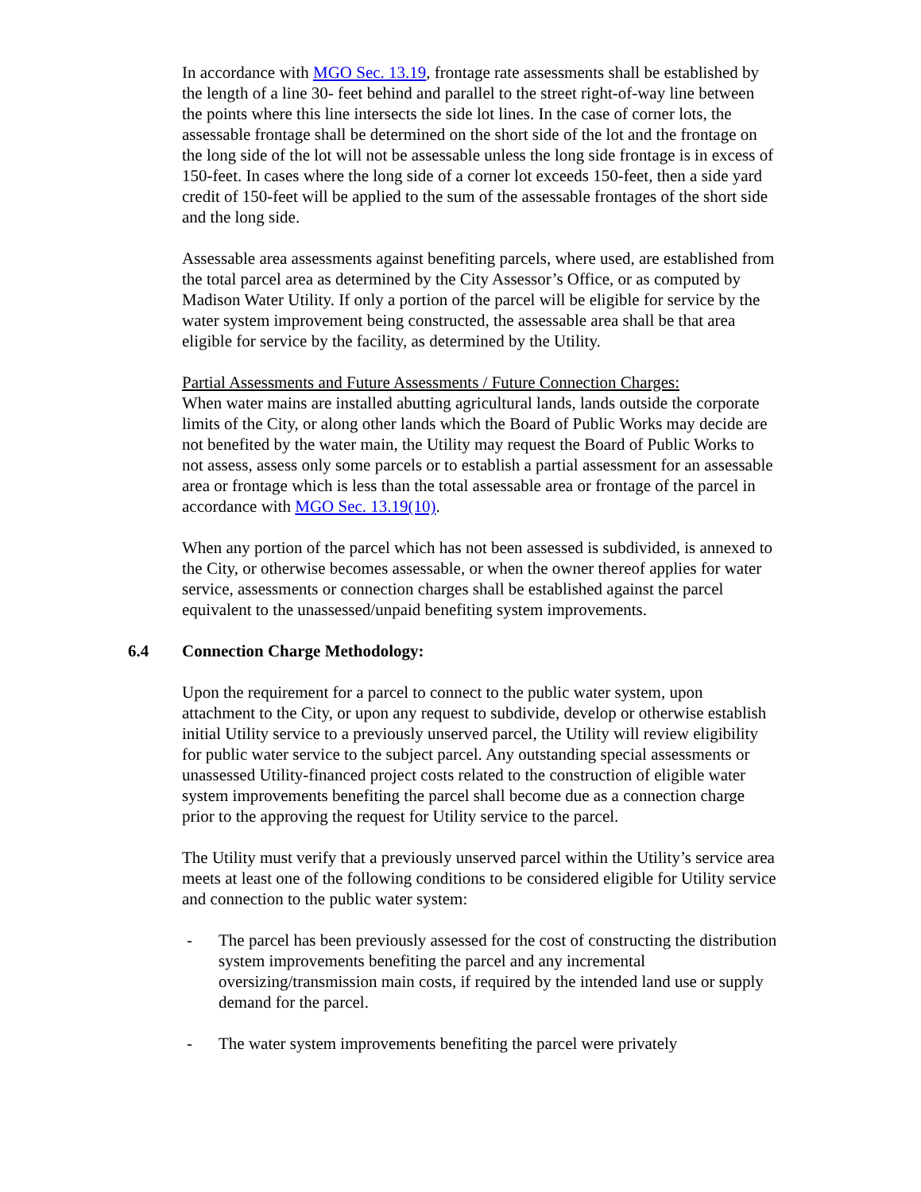In accordance with MGO Sec. 13.19, frontage rate assessments shall be established by the length of a line 30- feet behind and parallel to the street right-of-way line between the points where this line intersects the side lot lines. In the case of corner lots, the assessable frontage shall be determined on the short side of the lot and the frontage on the long side of the lot will not be assessable unless the long side frontage is in excess of 150-feet. In cases where the long side of a corner lot exceeds 150-feet, then a side yard credit of 150-feet will be applied to the sum of the assessable frontages of the short side and the long side.
Assessable area assessments against benefiting parcels, where used, are established from the total parcel area as determined by the City Assessor’s Office, or as computed by Madison Water Utility. If only a portion of the parcel will be eligible for service by the water system improvement being constructed, the assessable area shall be that area eligible for service by the facility, as determined by the Utility.
Partial Assessments and Future Assessments / Future Connection Charges:
When water mains are installed abutting agricultural lands, lands outside the corporate limits of the City, or along other lands which the Board of Public Works may decide are not benefited by the water main, the Utility may request the Board of Public Works to not assess, assess only some parcels or to establish a partial assessment for an assessable area or frontage which is less than the total assessable area or frontage of the parcel in accordance with MGO Sec. 13.19(10).
When any portion of the parcel which has not been assessed is subdivided, is annexed to the City, or otherwise becomes assessable, or when the owner thereof applies for water service, assessments or connection charges shall be established against the parcel equivalent to the unassessed/unpaid benefiting system improvements.
6.4 Connection Charge Methodology:
Upon the requirement for a parcel to connect to the public water system, upon attachment to the City, or upon any request to subdivide, develop or otherwise establish initial Utility service to a previously unserved parcel, the Utility will review eligibility for public water service to the subject parcel. Any outstanding special assessments or unassessed Utility-financed project costs related to the construction of eligible water system improvements benefiting the parcel shall become due as a connection charge prior to the approving the request for Utility service to the parcel.
The Utility must verify that a previously unserved parcel within the Utility’s service area meets at least one of the following conditions to be considered eligible for Utility service and connection to the public water system:
- The parcel has been previously assessed for the cost of constructing the distribution system improvements benefiting the parcel and any incremental oversizing/transmission main costs, if required by the intended land use or supply demand for the parcel.
- The water system improvements benefiting the parcel were privately